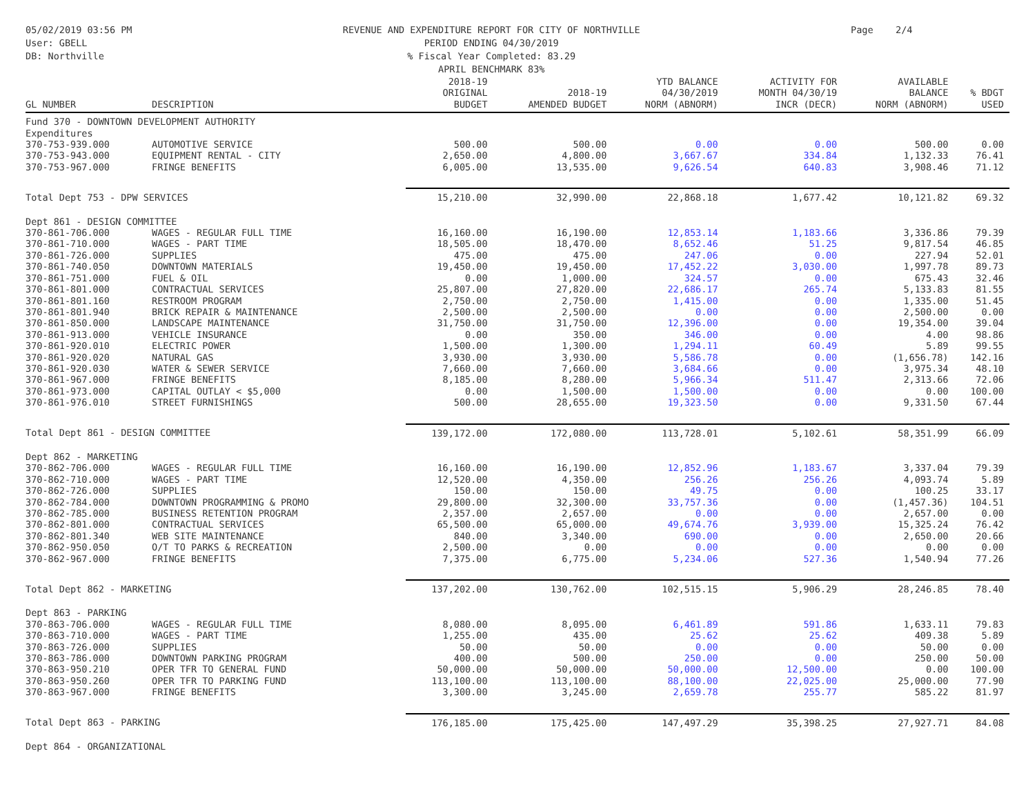05/02/2019 03:56 PM
User: GBELL
DB: Northville
REVENUE AND EXPENDITURE REPORT FOR CITY OF NORTHVILLE
PERIOD ENDING 04/30/2019
% Fiscal Year Completed: 83.29
APRIL BENCHMARK 83%
Page 2/4
| GL NUMBER | DESCRIPTION | 2018-19 ORIGINAL BUDGET | 2018-19 AMENDED BUDGET | YTD BALANCE 04/30/2019 NORM (ABNORM) | ACTIVITY FOR MONTH 04/30/19 INCR (DECR) | AVAILABLE BALANCE NORM (ABNORM) | % BDGT USED |
| --- | --- | --- | --- | --- | --- | --- | --- |
| Fund 370 - DOWNTOWN DEVELOPMENT AUTHORITY | | | | | | | |
| Expenditures | | | | | | | |
| 370-753-939.000 | AUTOMOTIVE SERVICE | 500.00 | 500.00 | 0.00 | 0.00 | 500.00 | 0.00 |
| 370-753-943.000 | EQUIPMENT RENTAL - CITY | 2,650.00 | 4,800.00 | 3,667.67 | 334.84 | 1,132.33 | 76.41 |
| 370-753-967.000 | FRINGE BENEFITS | 6,005.00 | 13,535.00 | 9,626.54 | 640.83 | 3,908.46 | 71.12 |
| Total Dept 753 - DPW SERVICES | | 15,210.00 | 32,990.00 | 22,868.18 | 1,677.42 | 10,121.82 | 69.32 |
| Dept 861 - DESIGN COMMITTEE | | | | | | | |
| 370-861-706.000 | WAGES - REGULAR FULL TIME | 16,160.00 | 16,190.00 | 12,853.14 | 1,183.66 | 3,336.86 | 79.39 |
| 370-861-710.000 | WAGES - PART TIME | 18,505.00 | 18,470.00 | 8,652.46 | 51.25 | 9,817.54 | 46.85 |
| 370-861-726.000 | SUPPLIES | 475.00 | 475.00 | 247.06 | 0.00 | 227.94 | 52.01 |
| 370-861-740.050 | DOWNTOWN MATERIALS | 19,450.00 | 19,450.00 | 17,452.22 | 3,030.00 | 1,997.78 | 89.73 |
| 370-861-751.000 | FUEL & OIL | 0.00 | 1,000.00 | 324.57 | 0.00 | 675.43 | 32.46 |
| 370-861-801.000 | CONTRACTUAL SERVICES | 25,807.00 | 27,820.00 | 22,686.17 | 265.74 | 5,133.83 | 81.55 |
| 370-861-801.160 | RESTROOM PROGRAM | 2,750.00 | 2,750.00 | 1,415.00 | 0.00 | 1,335.00 | 51.45 |
| 370-861-801.940 | BRICK REPAIR & MAINTENANCE | 2,500.00 | 2,500.00 | 0.00 | 0.00 | 2,500.00 | 0.00 |
| 370-861-850.000 | LANDSCAPE MAINTENANCE | 31,750.00 | 31,750.00 | 12,396.00 | 0.00 | 19,354.00 | 39.04 |
| 370-861-913.000 | VEHICLE INSURANCE | 0.00 | 350.00 | 346.00 | 0.00 | 4.00 | 98.86 |
| 370-861-920.010 | ELECTRIC POWER | 1,500.00 | 1,300.00 | 1,294.11 | 60.49 | 5.89 | 99.55 |
| 370-861-920.020 | NATURAL GAS | 3,930.00 | 3,930.00 | 5,586.78 | 0.00 | (1,656.78) | 142.16 |
| 370-861-920.030 | WATER & SEWER SERVICE | 7,660.00 | 7,660.00 | 3,684.66 | 0.00 | 3,975.34 | 48.10 |
| 370-861-967.000 | FRINGE BENEFITS | 8,185.00 | 8,280.00 | 5,966.34 | 511.47 | 2,313.66 | 72.06 |
| 370-861-973.000 | CAPITAL OUTLAY < $5,000 | 0.00 | 1,500.00 | 1,500.00 | 0.00 | 0.00 | 100.00 |
| 370-861-976.010 | STREET FURNISHINGS | 500.00 | 28,655.00 | 19,323.50 | 0.00 | 9,331.50 | 67.44 |
| Total Dept 861 - DESIGN COMMITTEE | | 139,172.00 | 172,080.00 | 113,728.01 | 5,102.61 | 58,351.99 | 66.09 |
| Dept 862 - MARKETING | | | | | | | |
| 370-862-706.000 | WAGES - REGULAR FULL TIME | 16,160.00 | 16,190.00 | 12,852.96 | 1,183.67 | 3,337.04 | 79.39 |
| 370-862-710.000 | WAGES - PART TIME | 12,520.00 | 4,350.00 | 256.26 | 256.26 | 4,093.74 | 5.89 |
| 370-862-726.000 | SUPPLIES | 150.00 | 150.00 | 49.75 | 0.00 | 100.25 | 33.17 |
| 370-862-784.000 | DOWNTOWN PROGRAMMING & PROMO | 29,800.00 | 32,300.00 | 33,757.36 | 0.00 | (1,457.36) | 104.51 |
| 370-862-785.000 | BUSINESS RETENTION PROGRAM | 2,357.00 | 2,657.00 | 0.00 | 0.00 | 2,657.00 | 0.00 |
| 370-862-801.000 | CONTRACTUAL SERVICES | 65,500.00 | 65,000.00 | 49,674.76 | 3,939.00 | 15,325.24 | 76.42 |
| 370-862-801.340 | WEB SITE MAINTENANCE | 840.00 | 3,340.00 | 690.00 | 0.00 | 2,650.00 | 20.66 |
| 370-862-950.050 | O/T TO PARKS & RECREATION | 2,500.00 | 0.00 | 0.00 | 0.00 | 0.00 | 0.00 |
| 370-862-967.000 | FRINGE BENEFITS | 7,375.00 | 6,775.00 | 5,234.06 | 527.36 | 1,540.94 | 77.26 |
| Total Dept 862 - MARKETING | | 137,202.00 | 130,762.00 | 102,515.15 | 5,906.29 | 28,246.85 | 78.40 |
| Dept 863 - PARKING | | | | | | | |
| 370-863-706.000 | WAGES - REGULAR FULL TIME | 8,080.00 | 8,095.00 | 6,461.89 | 591.86 | 1,633.11 | 79.83 |
| 370-863-710.000 | WAGES - PART TIME | 1,255.00 | 435.00 | 25.62 | 25.62 | 409.38 | 5.89 |
| 370-863-726.000 | SUPPLIES | 50.00 | 50.00 | 0.00 | 0.00 | 50.00 | 0.00 |
| 370-863-786.000 | DOWNTOWN PARKING PROGRAM | 400.00 | 500.00 | 250.00 | 0.00 | 250.00 | 50.00 |
| 370-863-950.210 | OPER TFR TO GENERAL FUND | 50,000.00 | 50,000.00 | 50,000.00 | 12,500.00 | 0.00 | 100.00 |
| 370-863-950.260 | OPER TFR TO PARKING FUND | 113,100.00 | 113,100.00 | 88,100.00 | 22,025.00 | 25,000.00 | 77.90 |
| 370-863-967.000 | FRINGE BENEFITS | 3,300.00 | 3,245.00 | 2,659.78 | 255.77 | 585.22 | 81.97 |
| Total Dept 863 - PARKING | | 176,185.00 | 175,425.00 | 147,497.29 | 35,398.25 | 27,927.71 | 84.08 |
| Dept 864 - ORGANIZATIONAL | | | | | | | |